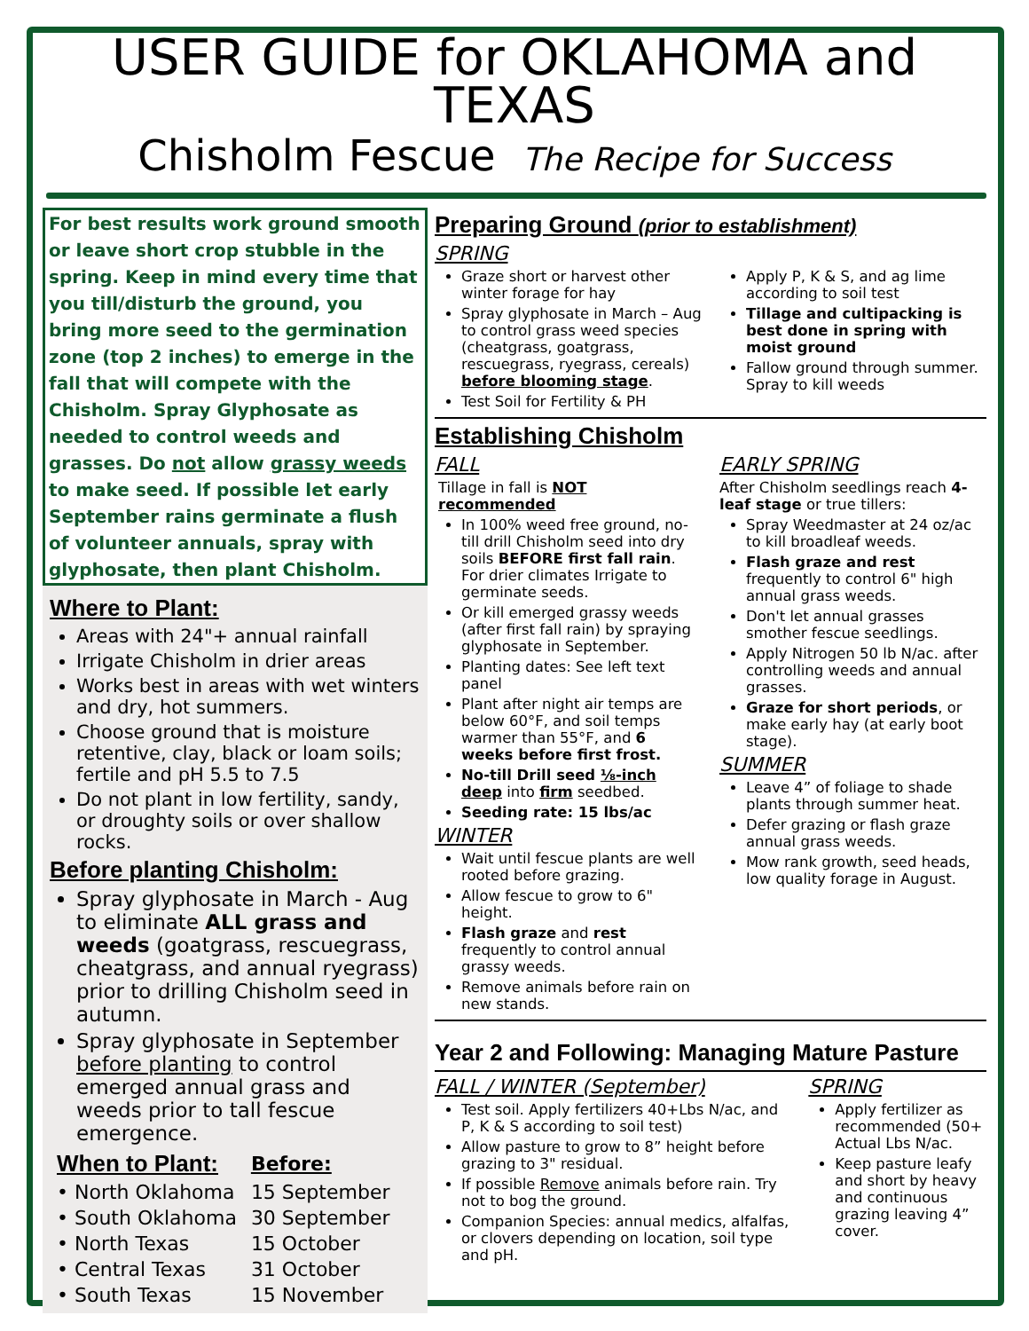USER GUIDE for OKLAHOMA and TEXAS
Chisholm Fescue The Recipe for Success
For best results work ground smooth or leave short crop stubble in the spring. Keep in mind every time that you till/disturb the ground, you bring more seed to the germination zone (top 2 inches) to emerge in the fall that will compete with the Chisholm. Spray Glyphosate as needed to control weeds and grasses. Do not allow grassy weeds to make seed. If possible let early September rains germinate a flush of volunteer annuals, spray with glyphosate, then plant Chisholm.
Where to Plant:
Areas with 24"+ annual rainfall
Irrigate Chisholm in drier areas
Works best in areas with wet winters and dry, hot summers.
Choose ground that is moisture retentive, clay, black or loam soils; fertile and pH 5.5 to 7.5
Do not plant in low fertility, sandy, or droughty soils or over shallow rocks.
Before planting Chisholm:
Spray glyphosate in March - Aug to eliminate ALL grass and weeds (goatgrass, rescuegrass, cheatgrass, and annual ryegrass) prior to drilling Chisholm seed in autumn.
Spray glyphosate in September before planting to control emerged annual grass and weeds prior to tall fescue emergence.
| When to Plant: | Before: |
| --- | --- |
| • North Oklahoma | 15 September |
| • South Oklahoma | 30 September |
| • North Texas | 15 October |
| • Central Texas | 31 October |
| • South Texas | 15 November |
Preparing Ground (prior to establishment)
SPRING
Graze short or harvest other winter forage for hay
Spray glyphosate in March – Aug to control grass weed species (cheatgrass, goatgrass, rescuegrass, ryegrass, cereals) before blooming stage.
Test Soil for Fertility & PH
Apply P, K & S, and ag lime according to soil test
Tillage and cultipacking is best done in spring with moist ground
Fallow ground through summer. Spray to kill weeds
Establishing Chisholm
FALL
Tillage in fall is NOT recommended
In 100% weed free ground, no-till drill Chisholm seed into dry soils BEFORE first fall rain. For drier climates Irrigate to germinate seeds.
Or kill emerged grassy weeds (after first fall rain) by spraying glyphosate in September.
Planting dates: See left text panel
Plant after night air temps are below 60°F, and soil temps warmer than 55°F, and 6 weeks before first frost.
No-till Drill seed ⅛-inch deep into firm seedbed.
Seeding rate: 15 lbs/ac
WINTER
Wait until fescue plants are well rooted before grazing.
Allow fescue to grow to 6" height.
Flash graze and rest frequently to control annual grassy weeds.
Remove animals before rain on new stands.
EARLY SPRING
After Chisholm seedlings reach 4-leaf stage or true tillers:
Spray Weedmaster at 24 oz/ac to kill broadleaf weeds.
Flash graze and rest frequently to control 6" high annual grass weeds.
Don't let annual grasses smother fescue seedlings.
Apply Nitrogen 50 lb N/ac. after controlling weeds and annual grasses.
Graze for short periods, or make early hay (at early boot stage).
SUMMER
Leave 4” of foliage to shade plants through summer heat.
Defer grazing or flash graze annual grass weeds.
Mow rank growth, seed heads, low quality forage in August.
Year 2 and Following: Managing Mature Pasture
FALL / WINTER (September)
Test soil. Apply fertilizers 40+Lbs N/ac, and P, K & S according to soil test)
Allow pasture to grow to 8” height before grazing to 3" residual.
If possible Remove animals before rain. Try not to bog the ground.
Companion Species: annual medics, alfalfas, or clovers depending on location, soil type and pH.
SPRING
Apply fertilizer as recommended (50+ Actual Lbs N/ac.
Keep pasture leafy and short by heavy and continuous grazing leaving 4” cover.